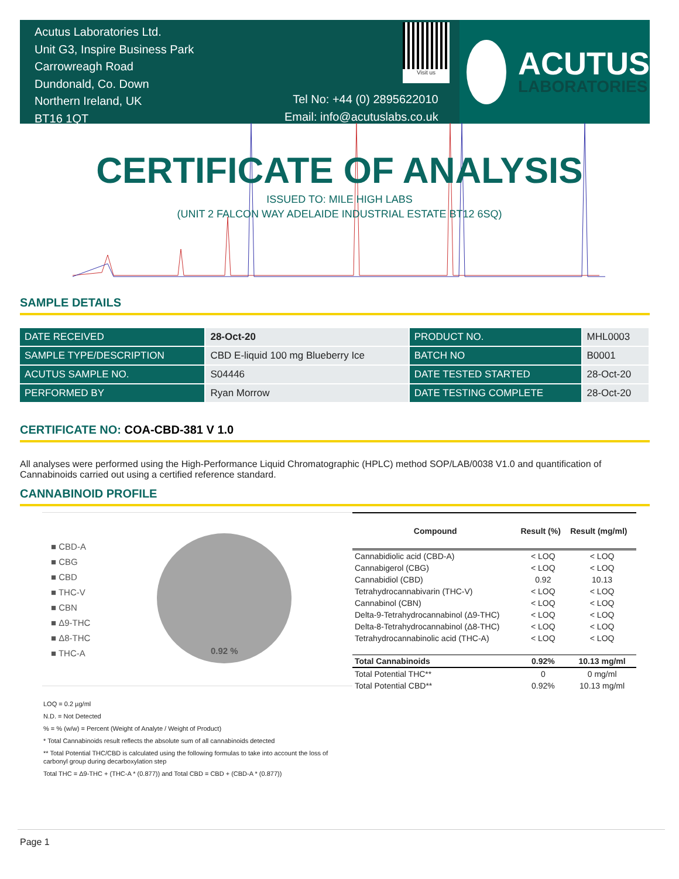Acutus Laboratories Ltd.
Unit G3, Inspire Business Park
Carrowreagh Road
Dundonald, Co. Down
Northern Ireland, UK
BT16 1QT
Visit us
Tel No: +44 (0) 2895622010
Email: info@acutuslabs.co.uk
ACUTUS
LABORATORIES
CERTIFICATE OF ANALYSIS
ISSUED TO: MILE HIGH LABS
(UNIT 2 FALCON WAY ADELAIDE INDUSTRIAL ESTATE BT12 6SQ)
SAMPLE DETAILS
| DATE RECEIVED | 28-Oct-20 | PRODUCT NO. | MHL0003 |
| SAMPLE TYPE/DESCRIPTION | CBD E-liquid 100 mg Blueberry Ice | BATCH NO | B0001 |
| ACUTUS SAMPLE NO. | S04446 | DATE TESTED STARTED | 28-Oct-20 |
| PERFORMED BY | Ryan Morrow | DATE TESTING COMPLETE | 28-Oct-20 |
CERTIFICATE NO: COA-CBD-381 V 1.0
All analyses were performed using the High-Performance Liquid Chromatographic (HPLC) method SOP/LAB/0038 V1.0 and quantification of Cannabinoids carried out using a certified reference standard.
CANNABINOID PROFILE
■ CBD-A
■ CBG
■ CBD
■ THC-V
■ CBN
■ Δ9-THC
■ Δ8-THC
■ THC-A
0.92 %
| Compound | Result (%) | Result (mg/ml) |
| Cannabidiolic acid (CBD-A) | < LOQ | < LOQ |
| Cannabigerol (CBG) | < LOQ | < LOQ |
| Cannabidiol (CBD) | 0.92 | 10.13 |
| Tetrahydrocannabivarin (THC-V) | < LOQ | < LOQ |
| Cannabinol (CBN) | < LOQ | < LOQ |
| Delta-9-Tetrahydrocannabinol (Δ9-THC) | < LOQ | < LOQ |
| Delta-8-Tetrahydrocannabinol (Δ8-THC) | < LOQ | < LOQ |
| Tetrahydrocannabinolic acid (THC-A) | < LOQ | < LOQ |
| Total Cannabinoids | 0.92% | 10.13 mg/ml |
| Total Potential THC** | 0 | 0 mg/ml |
| Total Potential CBD** | 0.92% | 10.13 mg/ml |
LOQ = 0.2 µg/ml
N.D. = Not Detected
% = % (w/w) = Percent (Weight of Analyte / Weight of Product)
* Total Cannabinoids result reflects the absolute sum of all cannabinoids detected
** Total Potential THC/CBD is calculated using the following formulas to take into account the loss of
carbonyl group during decarboxylation step
Total THC = Δ9-THC + (THC-A * (0.877)) and Total CBD = CBD + (CBD-A * (0.877))
Page 1